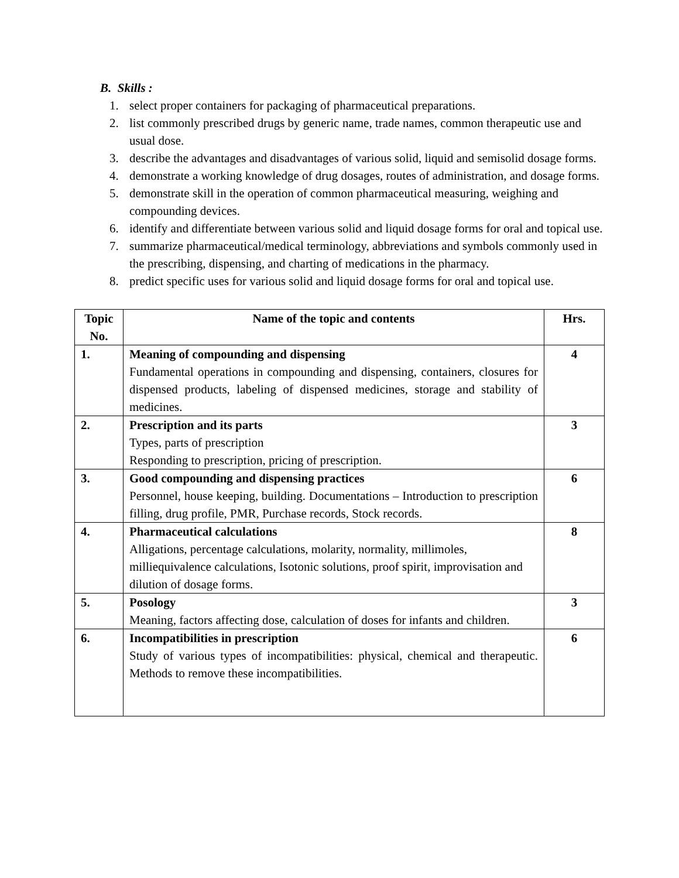B. Skills :
1. select proper containers for packaging of pharmaceutical preparations.
2. list commonly prescribed drugs by generic name, trade names, common therapeutic use and usual dose.
3. describe the advantages and disadvantages of various solid, liquid and semisolid dosage forms.
4. demonstrate a working knowledge of drug dosages, routes of administration, and dosage forms.
5. demonstrate skill in the operation of common pharmaceutical measuring, weighing and compounding devices.
6. identify and differentiate between various solid and liquid dosage forms for oral and topical use.
7. summarize pharmaceutical/medical terminology, abbreviations and symbols commonly used in the prescribing, dispensing, and charting of medications in the pharmacy.
8. predict specific uses for various solid and liquid dosage forms for oral and topical use.
| Topic No. | Name of the topic and contents | Hrs. |
| --- | --- | --- |
| 1. | Meaning of compounding and dispensing Fundamental operations in compounding and dispensing, containers, closures for dispensed products, labeling of dispensed medicines, storage and stability of medicines. | 4 |
| 2. | Prescription and its parts Types, parts of prescription Responding to prescription, pricing of prescription. | 3 |
| 3. | Good compounding and dispensing practices Personnel, house keeping, building. Documentations – Introduction to prescription filling, drug profile, PMR, Purchase records, Stock records. | 6 |
| 4. | Pharmaceutical calculations Alligations, percentage calculations, molarity, normality, millimoles, milliequivalence calculations, Isotonic solutions, proof spirit, improvisation and dilution of dosage forms. | 8 |
| 5. | Posology Meaning, factors affecting dose, calculation of doses for infants and children. | 3 |
| 6. | Incompatibilities in prescription Study of various types of incompatibilities: physical, chemical and therapeutic. Methods to remove these incompatibilities. | 6 |